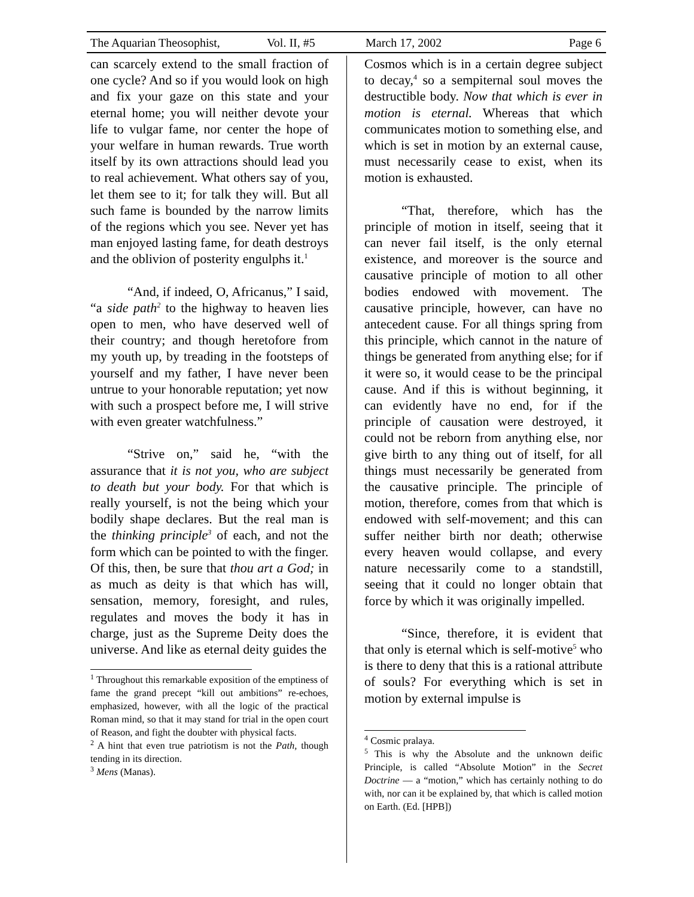The Aquarian Theosophist, Vol. II, #5 March 17, 2002 Page 6
can scarcely extend to the small fraction of one cycle? And so if you would look on high and fix your gaze on this state and your eternal home; you will neither devote your life to vulgar fame, nor center the hope of your welfare in human rewards. True worth itself by its own attractions should lead you to real achievement. What others say of you, let them see to it; for talk they will. But all such fame is bounded by the narrow limits of the regions which you see. Never yet has man enjoyed lasting fame, for death destroys and the oblivion of posterity engulphs it.<sup>1</sup>
“And, if indeed, O, Africanus,” I said, “a side path<sup>2</sup> to the highway to heaven lies open to men, who have deserved well of their country; and though heretofore from my youth up, by treading in the footsteps of yourself and my father, I have never been untrue to your honorable reputation; yet now with such a prospect before me, I will strive with even greater watchfulness.”
“Strive on,” said he, “with the assurance that it is not you, who are subject to death but your body. For that which is really yourself, is not the being which your bodily shape declares. But the real man is the thinking principle<sup>3</sup> of each, and not the form which can be pointed to with the finger. Of this, then, be sure that thou art a God; in as much as deity is that which has will, sensation, memory, foresight, and rules, regulates and moves the body it has in charge, just as the Supreme Deity does the universe. And like as eternal deity guides the
<sup>1</sup> Throughout this remarkable exposition of the emptiness of fame the grand precept “kill out ambitions” re-echoes, emphasized, however, with all the logic of the practical Roman mind, so that it may stand for trial in the open court of Reason, and fight the doubter with physical facts.
<sup>2</sup> A hint that even true patriotism is not the Path, though tending in its direction.
<sup>3</sup> Mens (Manas).
Cosmos which is in a certain degree subject to decay,<sup>4</sup> so a sempiternal soul moves the destructible body. Now that which is ever in motion is eternal. Whereas that which communicates motion to something else, and which is set in motion by an external cause, must necessarily cease to exist, when its motion is exhausted.
“That, therefore, which has the principle of motion in itself, seeing that it can never fail itself, is the only eternal existence, and moreover is the source and causative principle of motion to all other bodies endowed with movement. The causative principle, however, can have no antecedent cause. For all things spring from this principle, which cannot in the nature of things be generated from anything else; for if it were so, it would cease to be the principal cause. And if this is without beginning, it can evidently have no end, for if the principle of causation were destroyed, it could not be reborn from anything else, nor give birth to any thing out of itself, for all things must necessarily be generated from the causative principle. The principle of motion, therefore, comes from that which is endowed with self-movement; and this can suffer neither birth nor death; otherwise every heaven would collapse, and every nature necessarily come to a standstill, seeing that it could no longer obtain that force by which it was originally impelled.
“Since, therefore, it is evident that that only is eternal which is self-motive<sup>5</sup> who is there to deny that this is a rational attribute of souls? For everything which is set in motion by external impulse is
<sup>4</sup> Cosmic pralaya.
<sup>5</sup> This is why the Absolute and the unknown deific Principle, is called “Absolute Motion” in the Secret Doctrine — a “motion,” which has certainly nothing to do with, nor can it be explained by, that which is called motion on Earth. (Ed. [HPB])